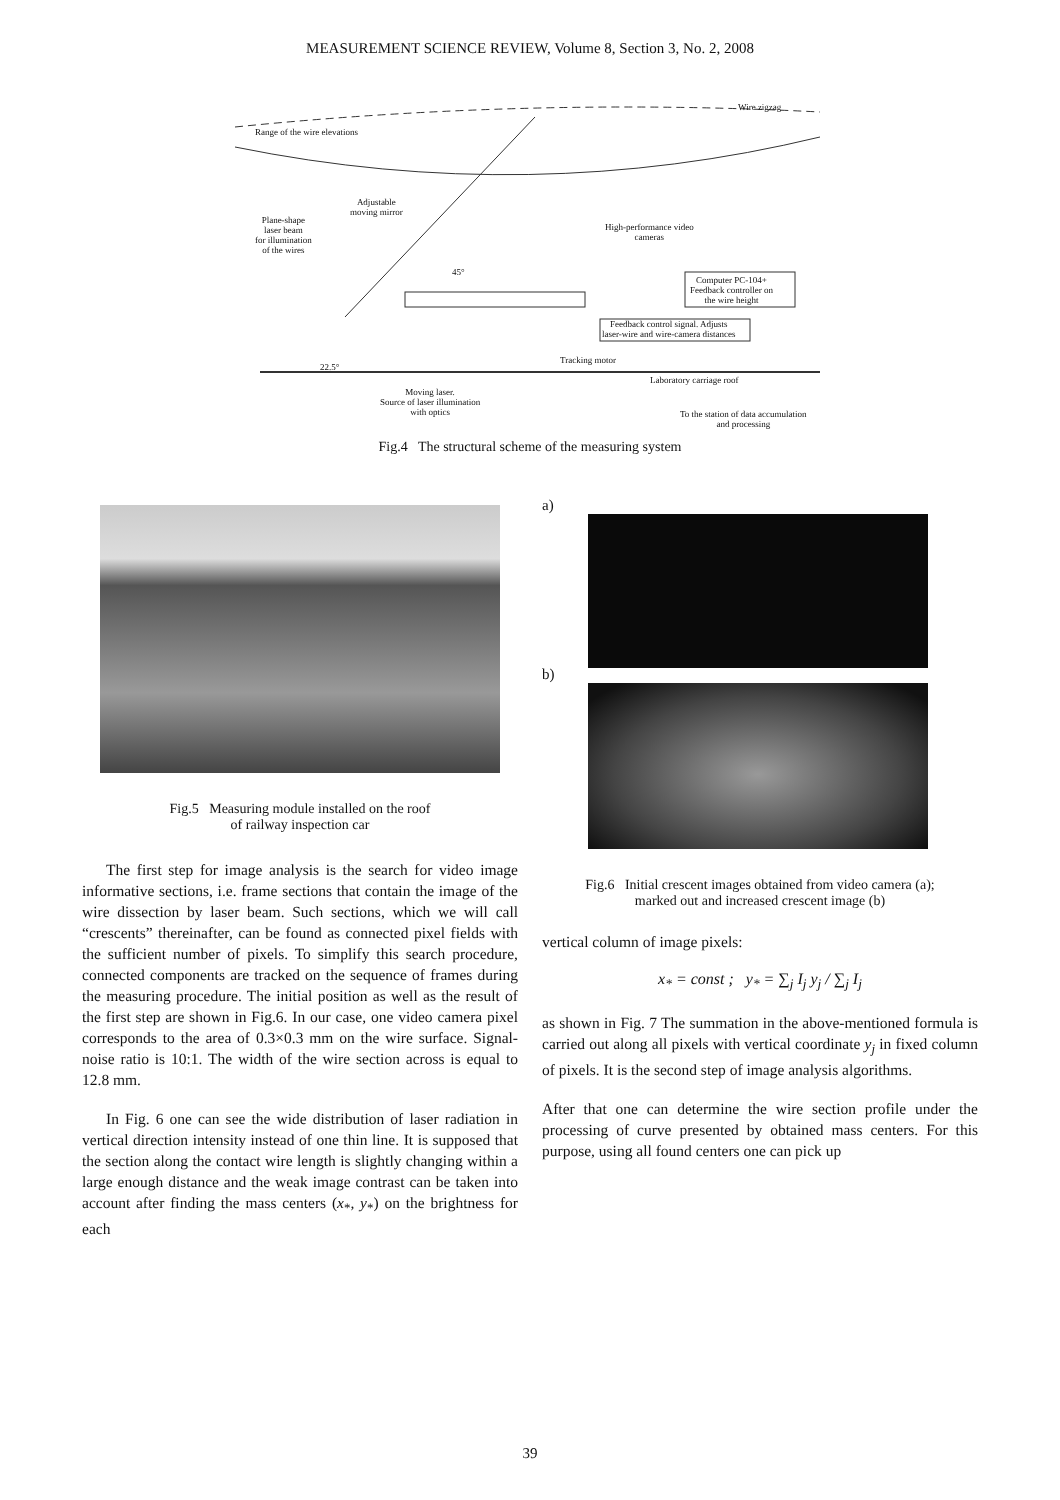MEASUREMENT SCIENCE REVIEW, Volume 8, Section 3, No. 2, 2008
Range of the wire elevations
Wire zigzag
Adjustable
moving mirror
Plane-shape
laser beam
for illumination
of the wires
High-performance video
cameras
45°
Computer PC-104+
Feedback controller on
the wire height
Feedback control signal. Adjusts
laser-wire and wire-camera distances
Tracking motor
22.5°
Laboratory carriage roof
Moving laser.
Source of laser illumination
with optics
To the station of data accumulation
and processing
Fig.4 The structural scheme of the measuring system
Fig.5 Measuring module installed on the roof
of railway inspection car
The first step for image analysis is the search for video image informative sections, i.e. frame sections that contain the image of the wire dissection by laser beam. Such sections, which we will call “crescents” thereinafter, can be found as connected pixel fields with the sufficient number of pixels. To simplify this search procedure, connected components are tracked on the sequence of frames during the measuring procedure. The initial position as well as the result of the first step are shown in Fig.6. In our case, one video camera pixel corresponds to the area of 0.3×0.3 mm on the wire surface. Signal-noise ratio is 10:1. The width of the wire section across is equal to 12.8 mm.
In Fig. 6 one can see the wide distribution of laser radiation in vertical direction intensity instead of one thin line. It is supposed that the section along the contact wire length is slightly changing within a large enough distance and the weak image contrast can be taken into account after finding the mass centers (x<sub>*</sub>, y<sub>*</sub>) on the brightness for each
a)
b)
Fig.6 Initial crescent images obtained from video camera (a);
marked out and increased crescent image (b)
vertical column of image pixels:
x<sub>*</sub> = const ; y<sub>*</sub> = ∑<sub>j</sub> I<sub>j</sub> y<sub>j</sub> / ∑<sub>j</sub> I<sub>j</sub>
as shown in Fig. 7 The summation in the above-mentioned formula is carried out along all pixels with vertical coordinate y<sub>j</sub> in fixed column of pixels. It is the second step of image analysis algorithms.
After that one can determine the wire section profile under the processing of curve presented by obtained mass centers. For this purpose, using all found centers one can pick up
39